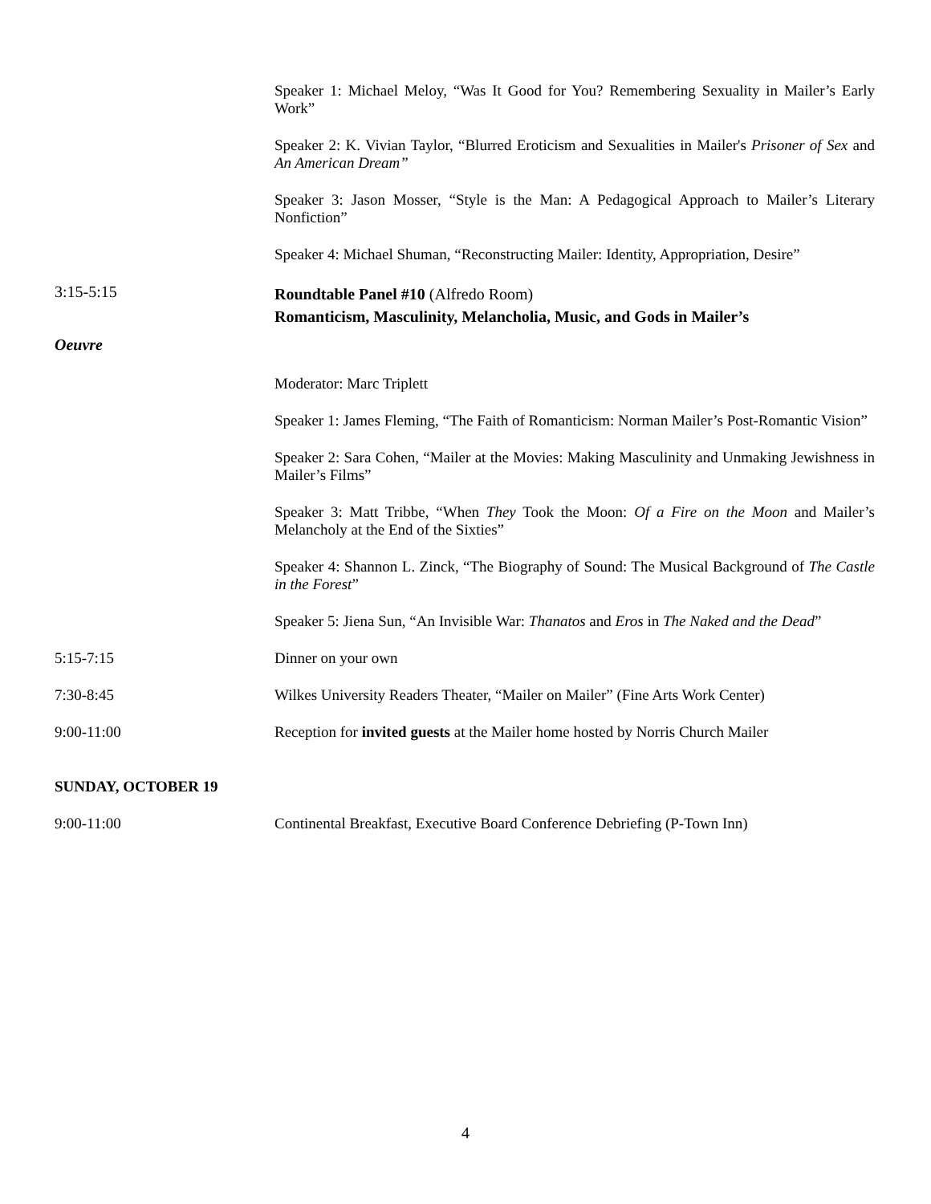Speaker 1: Michael Meloy, “Was It Good for You? Remembering Sexuality in Mailer’s Early Work”
Speaker 2: K. Vivian Taylor, “Blurred Eroticism and Sexualities in Mailer's Prisoner of Sex and An American Dream”
Speaker 3: Jason Mosser, “Style is the Man: A Pedagogical Approach to Mailer’s Literary Nonfiction”
Speaker 4: Michael Shuman, “Reconstructing Mailer: Identity, Appropriation, Desire”
3:15-5:15
Roundtable Panel #10 (Alfredo Room)
Romanticism, Masculinity, Melancholia, Music, and Gods in Mailer’s
Oeuvre
Moderator: Marc Triplett
Speaker 1: James Fleming, “The Faith of Romanticism: Norman Mailer’s Post-Romantic Vision”
Speaker 2: Sara Cohen, “Mailer at the Movies: Making Masculinity and Unmaking Jewishness in Mailer’s Films”
Speaker 3: Matt Tribbe, “When They Took the Moon: Of a Fire on the Moon and Mailer’s Melancholy at the End of the Sixties”
Speaker 4: Shannon L. Zinck, “The Biography of Sound: The Musical Background of The Castle in the Forest”
Speaker 5: Jiena Sun, “An Invisible War: Thanatos and Eros in The Naked and the Dead”
5:15-7:15
Dinner on your own
7:30-8:45
Wilkes University Readers Theater, “Mailer on Mailer” (Fine Arts Work Center)
9:00-11:00
Reception for invited guests at the Mailer home hosted by Norris Church Mailer
SUNDAY, OCTOBER 19
9:00-11:00
Continental Breakfast, Executive Board Conference Debriefing (P-Town Inn)
4